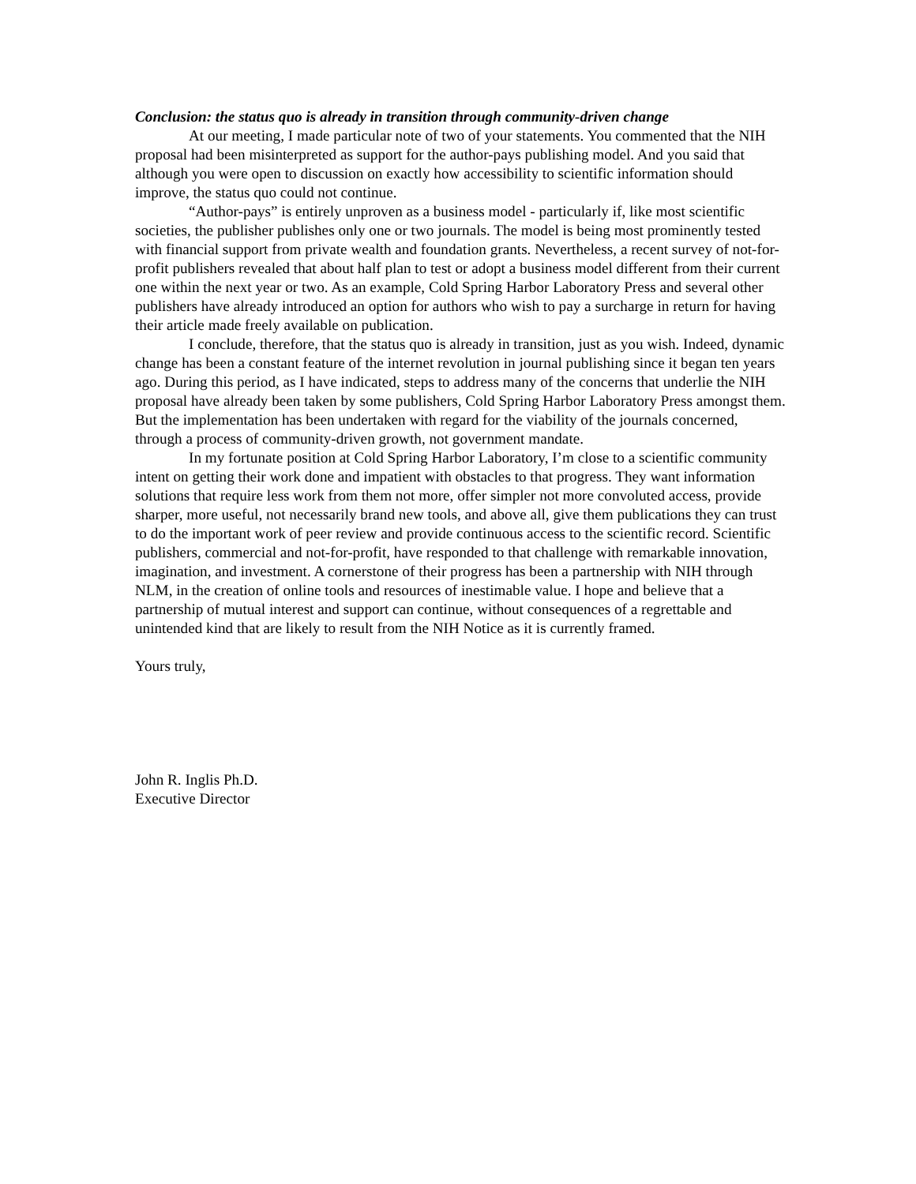Conclusion: the status quo is already in transition through community-driven change
At our meeting, I made particular note of two of your statements. You commented that the NIH proposal had been misinterpreted as support for the author-pays publishing model. And you said that although you were open to discussion on exactly how accessibility to scientific information should improve, the status quo could not continue.
“Author-pays” is entirely unproven as a business model - particularly if, like most scientific societies, the publisher publishes only one or two journals. The model is being most prominently tested with financial support from private wealth and foundation grants. Nevertheless, a recent survey of not-for-profit publishers revealed that about half plan to test or adopt a business model different from their current one within the next year or two. As an example, Cold Spring Harbor Laboratory Press and several other publishers have already introduced an option for authors who wish to pay a surcharge in return for having their article made freely available on publication.
I conclude, therefore, that the status quo is already in transition, just as you wish. Indeed, dynamic change has been a constant feature of the internet revolution in journal publishing since it began ten years ago. During this period, as I have indicated, steps to address many of the concerns that underlie the NIH proposal have already been taken by some publishers, Cold Spring Harbor Laboratory Press amongst them. But the implementation has been undertaken with regard for the viability of the journals concerned, through a process of community-driven growth, not government mandate.
In my fortunate position at Cold Spring Harbor Laboratory, I’m close to a scientific community intent on getting their work done and impatient with obstacles to that progress. They want information solutions that require less work from them not more, offer simpler not more convoluted access, provide sharper, more useful, not necessarily brand new tools, and above all, give them publications they can trust to do the important work of peer review and provide continuous access to the scientific record. Scientific publishers, commercial and not-for-profit, have responded to that challenge with remarkable innovation, imagination, and investment. A cornerstone of their progress has been a partnership with NIH through NLM, in the creation of online tools and resources of inestimable value. I hope and believe that a partnership of mutual interest and support can continue, without consequences of a regrettable and unintended kind that are likely to result from the NIH Notice as it is currently framed.
Yours truly,
John R. Inglis Ph.D.
Executive Director